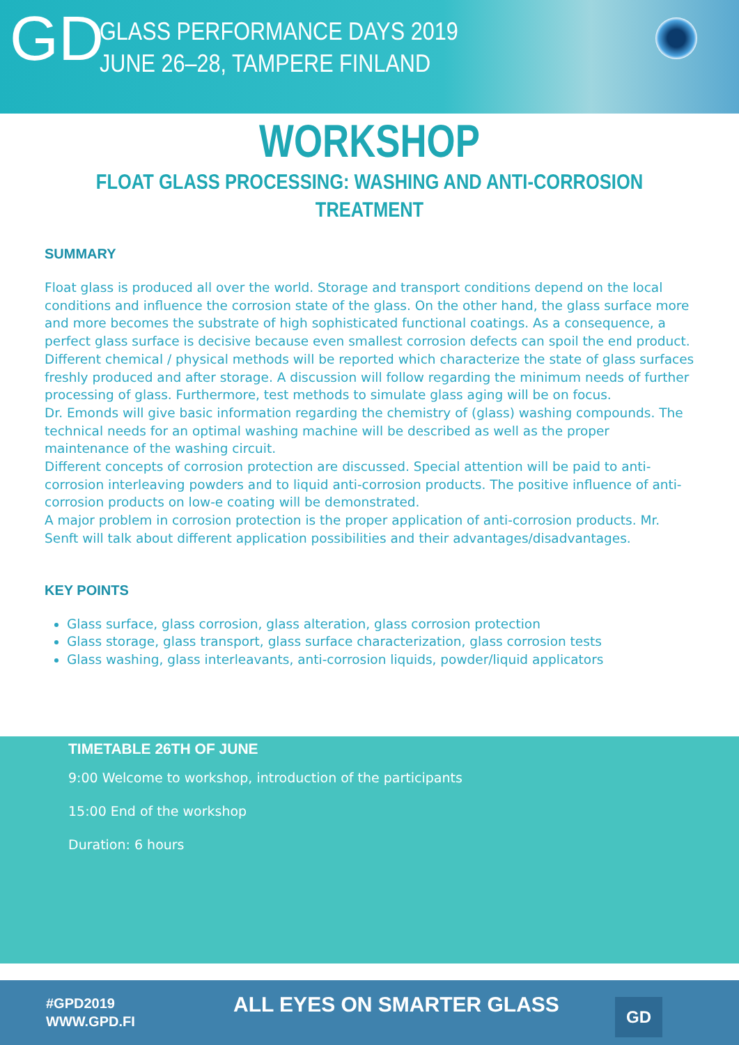GD
GLASS PERFORMANCE DAYS 2019
JUNE 26–28, TAMPERE FINLAND
WORKSHOP
FLOAT GLASS PROCESSING: WASHING AND ANTI-CORROSION TREATMENT
SUMMARY
Float glass is produced all over the world. Storage and transport conditions depend on the local conditions and influence the corrosion state of the glass. On the other hand, the glass surface more and more becomes the substrate of high sophisticated functional coatings. As a consequence, a perfect glass surface is decisive because even smallest corrosion defects can spoil the end product. Different chemical / physical methods will be reported which characterize the state of glass surfaces freshly produced and after storage. A discussion will follow regarding the minimum needs of further processing of glass. Furthermore, test methods to simulate glass aging will be on focus.
Dr. Emonds will give basic information regarding the chemistry of (glass) washing compounds. The technical needs for an optimal washing machine will be described as well as the proper maintenance of the washing circuit.
Different concepts of corrosion protection are discussed. Special attention will be paid to anti-corrosion interleaving powders and to liquid anti-corrosion products. The positive influence of anti-corrosion products on low-e coating will be demonstrated.
A major problem in corrosion protection is the proper application of anti-corrosion products. Mr. Senft will talk about different application possibilities and their advantages/disadvantages.
KEY POINTS
Glass surface, glass corrosion, glass alteration, glass corrosion protection
Glass storage, glass transport, glass surface characterization, glass corrosion tests
Glass washing, glass interleavants, anti-corrosion liquids, powder/liquid applicators
TIMETABLE 26TH OF JUNE
9:00 Welcome to workshop, introduction of the participants
15:00 End of the workshop
Duration: 6 hours
#GPD2019
WWW.GPD.FI
ALL EYES ON SMARTER GLASS GD